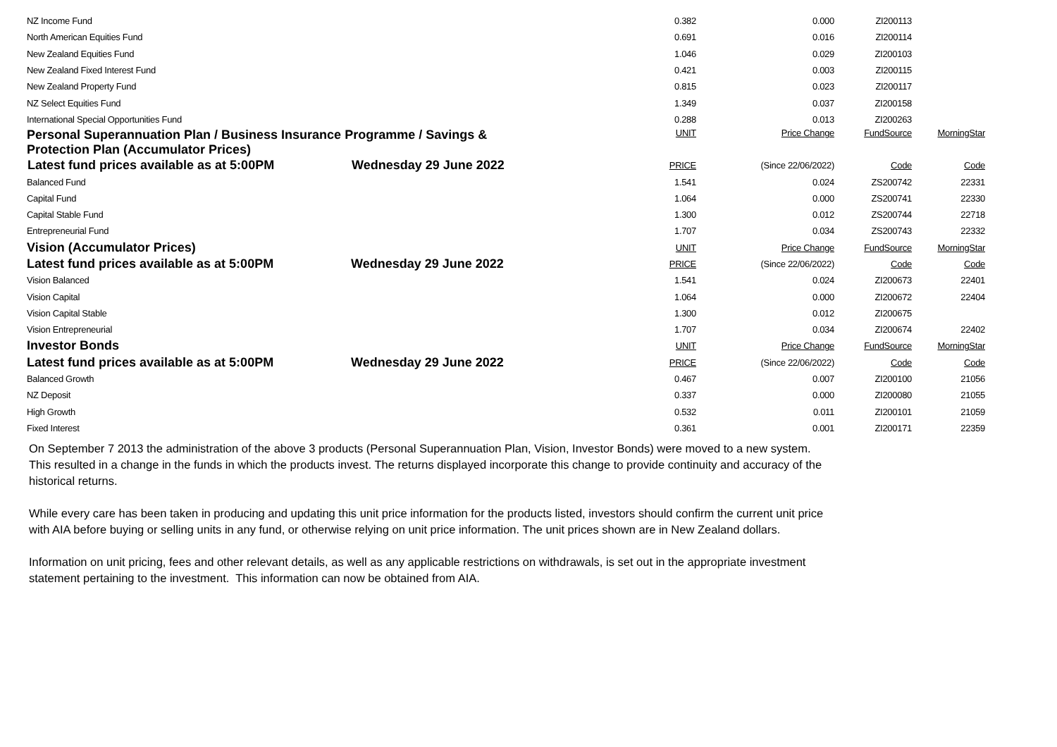| NZ Income Fund | | 0.382 | 0.000 | ZI200113 | |
| North American Equities Fund | | 0.691 | 0.016 | ZI200114 | |
| New Zealand Equities Fund | | 1.046 | 0.029 | ZI200103 | |
| New Zealand Fixed Interest Fund | | 0.421 | 0.003 | ZI200115 | |
| New Zealand Property Fund | | 0.815 | 0.023 | ZI200117 | |
| NZ Select Equities Fund | | 1.349 | 0.037 | ZI200158 | |
| International Special Opportunities Fund | | 0.288 | 0.013 | ZI200263 | |
| Personal Superannuation Plan / Business Insurance Programme / Savings & Protection Plan (Accumulator Prices) | | UNIT | Price Change | FundSource | MorningStar |
| Latest fund prices available as at 5:00PM | Wednesday 29 June 2022 | PRICE | (Since 22/06/2022) | Code | Code |
| Balanced Fund | | 1.541 | 0.024 | ZS200742 | 22331 |
| Capital Fund | | 1.064 | 0.000 | ZS200741 | 22330 |
| Capital Stable Fund | | 1.300 | 0.012 | ZS200744 | 22718 |
| Entrepreneurial Fund | | 1.707 | 0.034 | ZS200743 | 22332 |
| Vision (Accumulator Prices) | | UNIT | Price Change | FundSource | MorningStar |
| Latest fund prices available as at 5:00PM | Wednesday 29 June 2022 | PRICE | (Since 22/06/2022) | Code | Code |
| Vision Balanced | | 1.541 | 0.024 | ZI200673 | 22401 |
| Vision Capital | | 1.064 | 0.000 | ZI200672 | 22404 |
| Vision Capital Stable | | 1.300 | 0.012 | ZI200675 | |
| Vision Entrepreneurial | | 1.707 | 0.034 | ZI200674 | 22402 |
| Investor Bonds | | UNIT | Price Change | FundSource | MorningStar |
| Latest fund prices available as at 5:00PM | Wednesday 29 June 2022 | PRICE | (Since 22/06/2022) | Code | Code |
| Balanced Growth | | 0.467 | 0.007 | ZI200100 | 21056 |
| NZ Deposit | | 0.337 | 0.000 | ZI200080 | 21055 |
| High Growth | | 0.532 | 0.011 | ZI200101 | 21059 |
| Fixed Interest | | 0.361 | 0.001 | ZI200171 | 22359 |
On September 7 2013 the administration of the above 3 products (Personal Superannuation Plan, Vision, Investor Bonds) were moved to a new system. This resulted in a change in the funds in which the products invest. The returns displayed incorporate this change to provide continuity and accuracy of the historical returns.
While every care has been taken in producing and updating this unit price information for the products listed, investors should confirm the current unit price with AIA before buying or selling units in any fund, or otherwise relying on unit price information. The unit prices shown are in New Zealand dollars.
Information on unit pricing, fees and other relevant details, as well as any applicable restrictions on withdrawals, is set out in the appropriate investment statement pertaining to the investment. This information can now be obtained from AIA.